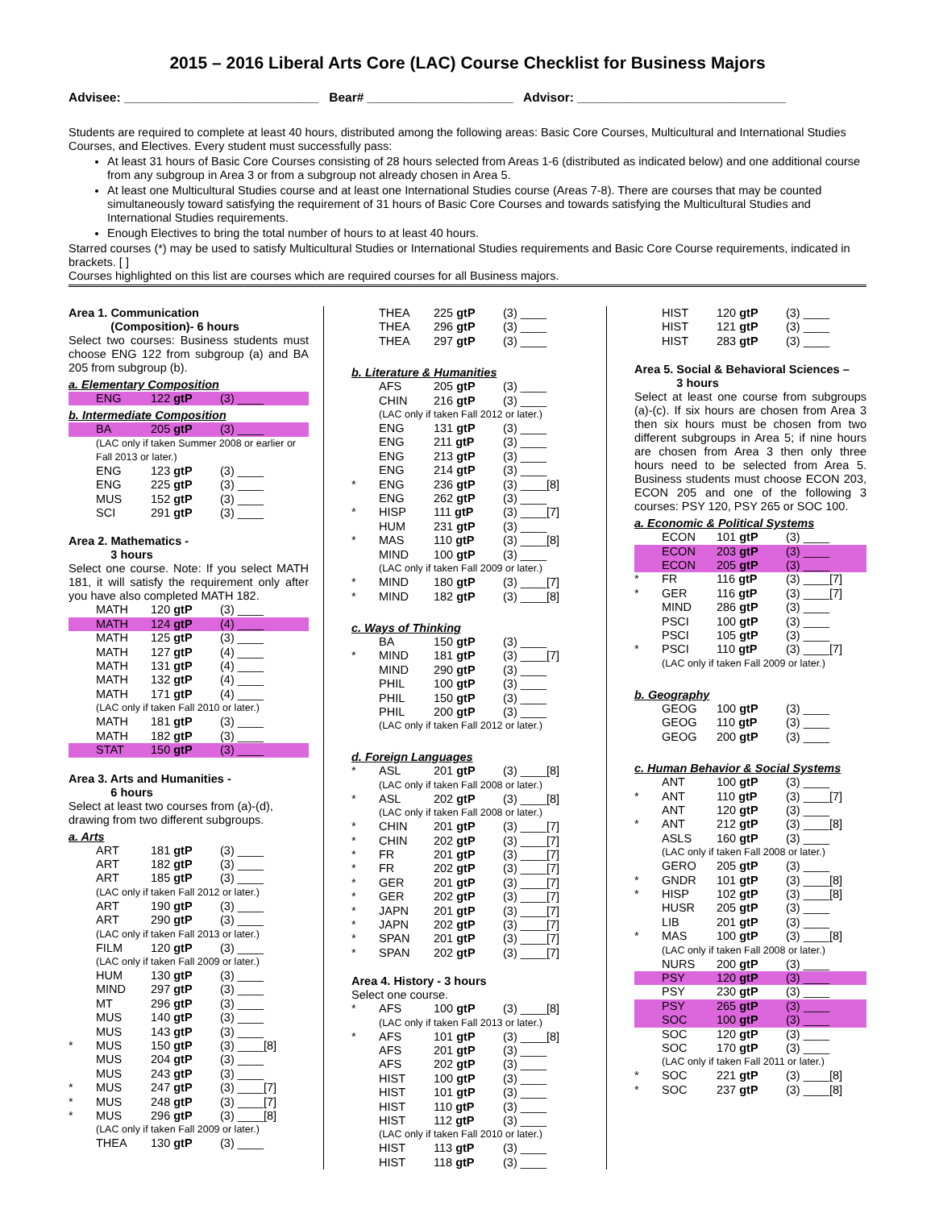2015 – 2016 Liberal Arts Core (LAC) Course Checklist for Business Majors
Advisee: ____________________________ Bear# _____________________ Advisor: ______________________________
Students are required to complete at least 40 hours, distributed among the following areas: Basic Core Courses, Multicultural and International Studies Courses, and Electives. Every student must successfully pass:
At least 31 hours of Basic Core Courses consisting of 28 hours selected from Areas 1-6 (distributed as indicated below) and one additional course from any subgroup in Area 3 or from a subgroup not already chosen in Area 5.
At least one Multicultural Studies course and at least one International Studies course (Areas 7-8). There are courses that may be counted simultaneously toward satisfying the requirement of 31 hours of Basic Core Courses and towards satisfying the Multicultural Studies and International Studies requirements.
Enough Electives to bring the total number of hours to at least 40 hours.
Starred courses (*) may be used to satisfy Multicultural Studies or International Studies requirements and Basic Core Course requirements, indicated in brackets. [ ]
Courses highlighted on this list are courses which are required courses for all Business majors.
Area 1. Communication
(Composition)- 6 hours
Select two courses: Business students must choose ENG 122 from subgroup (a) and BA 205 from subgroup (b).
a. Elementary Composition
| | ENG | 122 gtP | (3) ____ |
b. Intermediate Composition
| | BA | 205 gtP | (3) ____ |
(LAC only if taken Summer 2008 or earlier or Fall 2013 or later.)
| | ENG | 123 gtP | (3) ____ |
| | ENG | 225 gtP | (3) ____ |
| | MUS | 152 gtP | (3) ____ |
| | SCI | 291 gtP | (3) ____ |
Area 2. Mathematics -
3 hours
Select one course. Note: If you select MATH 181, it will satisfy the requirement only after you have also completed MATH 182.
| | MATH | 120 gtP | (3) ____ |
| | MATH | 124 gtP | (4) ____ |
| | MATH | 125 gtP | (3) ____ |
| | MATH | 127 gtP | (4) ____ |
| | MATH | 131 gtP | (4) ____ |
| | MATH | 132 gtP | (4) ____ |
| | MATH | 171 gtP | (4) ____ |
(LAC only if taken Fall 2010 or later.)
| | MATH | 181 gtP | (3) ____ |
| | MATH | 182 gtP | (3) ____ |
| | STAT | 150 gtP | (3) ____ |
Area 3. Arts and Humanities -
6 hours
Select at least two courses from (a)-(d), drawing from two different subgroups.
a. Arts
| | ART | 181 gtP | (3) ____ |
| | ART | 182 gtP | (3) ____ |
| | ART | 185 gtP | (3) ____ |
(LAC only if taken Fall 2012 or later.)
| | ART | 190 gtP | (3) ____ |
| | ART | 290 gtP | (3) ____ |
(LAC only if taken Fall 2013 or later.)
| | FILM | 120 gtP | (3) ____ |
(LAC only if taken Fall 2009 or later.)
| | HUM | 130 gtP | (3) ____ |
| | MIND | 297 gtP | (3) ____ |
| | MT | 296 gtP | (3) ____ |
| | MUS | 140 gtP | (3) ____ |
| | MUS | 143 gtP | (3) ____ |
| * | MUS | 150 gtP | (3) ____[8] |
| | MUS | 204 gtP | (3) ____ |
| | MUS | 243 gtP | (3) ____ |
| * | MUS | 247 gtP | (3) ____[7] |
| * | MUS | 248 gtP | (3) ____[7] |
| * | MUS | 296 gtP | (3) ____[8] |
(LAC only if taken Fall 2009 or later.)
| | THEA | 130 gtP | (3) ____ |
| | THEA | 225 gtP | (3) ____ |
| | THEA | 296 gtP | (3) ____ |
| | THEA | 297 gtP | (3) ____ |
b. Literature & Humanities
| | AFS | 205 gtP | (3) ____ |
| | CHIN | 216 gtP | (3) ____ |
(LAC only if taken Fall 2012 or later.)
| | ENG | 131 gtP | (3) ____ |
| | ENG | 211 gtP | (3) ____ |
| | ENG | 213 gtP | (3) ____ |
| | ENG | 214 gtP | (3) ____ |
| * | ENG | 236 gtP | (3) ____[8] |
| | ENG | 262 gtP | (3) ____ |
| * | HISP | 111 gtP | (3) ____[7] |
| | HUM | 231 gtP | (3) ____ |
| * | MAS | 110 gtP | (3) ____[8] |
| | MIND | 100 gtP | (3) ____ |
(LAC only if taken Fall 2009 or later.)
| * | MIND | 180 gtP | (3) ____[7] |
| * | MIND | 182 gtP | (3) ____[8] |
c. Ways of Thinking
| | BA | 150 gtP | (3) ____ |
| * | MIND | 181 gtP | (3) ____[7] |
| | MIND | 290 gtP | (3) ____ |
| | PHIL | 100 gtP | (3) ____ |
| | PHIL | 150 gtP | (3) ____ |
| | PHIL | 200 gtP | (3) ____ |
(LAC only if taken Fall 2012 or later.)
d. Foreign Languages
| * | ASL | 201 gtP | (3) ____[8] |
(LAC only if taken Fall 2008 or later.)
| * | ASL | 202 gtP | (3) ____[8] |
(LAC only if taken Fall 2008 or later.)
| * | CHIN | 201 gtP | (3) ____[7] |
| * | CHIN | 202 gtP | (3) ____[7] |
| * | FR | 201 gtP | (3) ____[7] |
| * | FR | 202 gtP | (3) ____[7] |
| * | GER | 201 gtP | (3) ____[7] |
| * | GER | 202 gtP | (3) ____[7] |
| * | JAPN | 201 gtP | (3) ____[7] |
| * | JAPN | 202 gtP | (3) ____[7] |
| * | SPAN | 201 gtP | (3) ____[7] |
| * | SPAN | 202 gtP | (3) ____[7] |
Area 4. History - 3 hours
Select one course.
| * | AFS | 100 gtP | (3) ____[8] |
(LAC only if taken Fall 2013 or later.)
| * | AFS | 101 gtP | (3) ____[8] |
| | AFS | 201 gtP | (3) ____ |
| | AFS | 202 gtP | (3) ____ |
| | HIST | 100 gtP | (3) ____ |
| | HIST | 101 gtP | (3) ____ |
| | HIST | 110 gtP | (3) ____ |
| | HIST | 112 gtP | (3) ____ |
(LAC only if taken Fall 2010 or later.)
| | HIST | 113 gtP | (3) ____ |
| | HIST | 118 gtP | (3) ____ |
| | HIST | 120 gtP | (3) ____ |
| | HIST | 121 gtP | (3) ____ |
| | HIST | 283 gtP | (3) ____ |
Area 5. Social & Behavioral Sciences –
3 hours
Select at least one course from subgroups (a)-(c). If six hours are chosen from Area 3 then six hours must be chosen from two different subgroups in Area 5; if nine hours are chosen from Area 3 then only three hours need to be selected from Area 5. Business students must choose ECON 203, ECON 205 and one of the following 3 courses: PSY 120, PSY 265 or SOC 100.
a. Economic & Political Systems
| | ECON | 101 gtP | (3) ____ |
| | ECON | 203 gtP | (3) ____ |
| | ECON | 205 gtP | (3) ____ |
| * | FR | 116 gtP | (3) ____[7] |
| * | GER | 116 gtP | (3) ____[7] |
| | MIND | 286 gtP | (3) ____ |
| | PSCI | 100 gtP | (3) ____ |
| | PSCI | 105 gtP | (3) ____ |
| * | PSCI | 110 gtP | (3) ____[7] |
(LAC only if taken Fall 2009 or later.)
b. Geography
| | GEOG | 100 gtP | (3) ____ |
| | GEOG | 110 gtP | (3) ____ |
| | GEOG | 200 gtP | (3) ____ |
c. Human Behavior & Social Systems
| | ANT | 100 gtP | (3) ____ |
| * | ANT | 110 gtP | (3) ____[7] |
| | ANT | 120 gtP | (3) ____ |
| * | ANT | 212 gtP | (3) ____[8] |
| | ASLS | 160 gtP | (3) ____ |
(LAC only if taken Fall 2008 or later.)
| | GERO | 205 gtP | (3) ____ |
| * | GNDR | 101 gtP | (3) ____[8] |
| * | HISP | 102 gtP | (3) ____[8] |
| | HUSR | 205 gtP | (3) ____ |
| | LIB | 201 gtP | (3) ____ |
| * | MAS | 100 gtP | (3) ____[8] |
(LAC only if taken Fall 2008 or later.)
| | NURS | 200 gtP | (3) ____ |
| | PSY | 120 gtP | (3) ____ |
| | PSY | 230 gtP | (3) ____ |
| | PSY | 265 gtP | (3) ____ |
| | SOC | 100 gtP | (3) ____ |
| | SOC | 120 gtP | (3) ____ |
| | SOC | 170 gtP | (3) ____ |
(LAC only if taken Fall 2011 or later.)
| * | SOC | 221 gtP | (3) ____[8] |
| * | SOC | 237 gtP | (3) ____[8] |